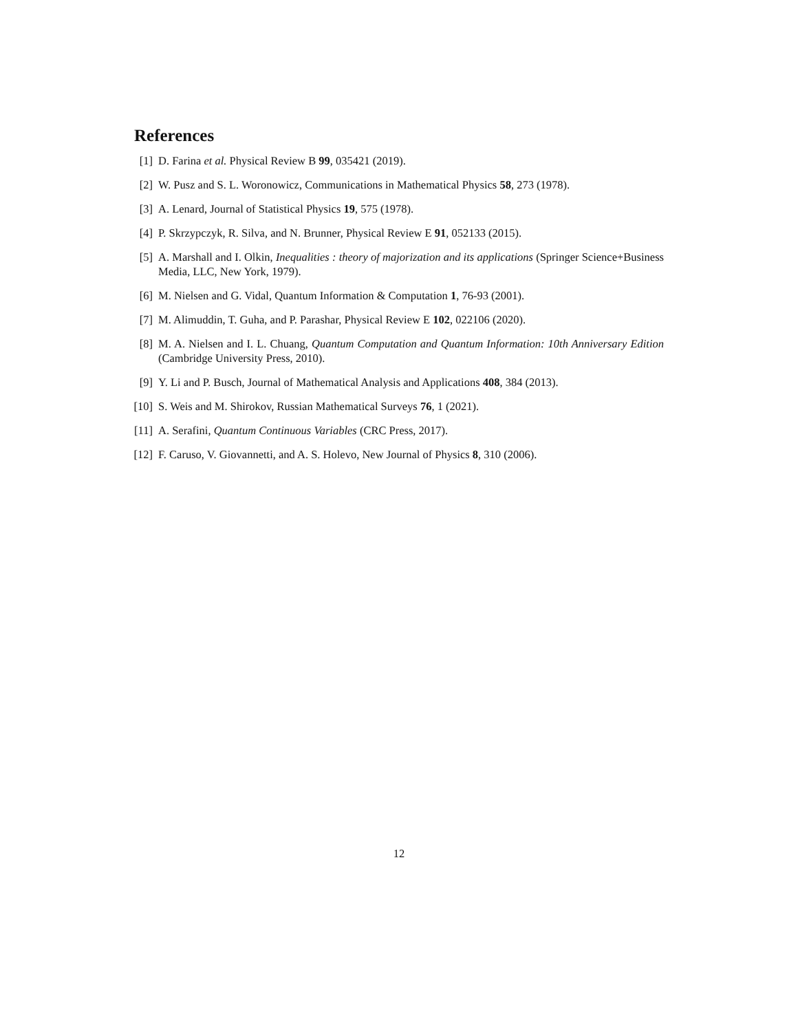References
[1] D. Farina et al. Physical Review B 99, 035421 (2019).
[2] W. Pusz and S. L. Woronowicz, Communications in Mathematical Physics 58, 273 (1978).
[3] A. Lenard, Journal of Statistical Physics 19, 575 (1978).
[4] P. Skrzypczyk, R. Silva, and N. Brunner, Physical Review E 91, 052133 (2015).
[5] A. Marshall and I. Olkin, Inequalities : theory of majorization and its applications (Springer Science+Business Media, LLC, New York, 1979).
[6] M. Nielsen and G. Vidal, Quantum Information & Computation 1, 76-93 (2001).
[7] M. Alimuddin, T. Guha, and P. Parashar, Physical Review E 102, 022106 (2020).
[8] M. A. Nielsen and I. L. Chuang, Quantum Computation and Quantum Information: 10th Anniversary Edition (Cambridge University Press, 2010).
[9] Y. Li and P. Busch, Journal of Mathematical Analysis and Applications 408, 384 (2013).
[10] S. Weis and M. Shirokov, Russian Mathematical Surveys 76, 1 (2021).
[11] A. Serafini, Quantum Continuous Variables (CRC Press, 2017).
[12] F. Caruso, V. Giovannetti, and A. S. Holevo, New Journal of Physics 8, 310 (2006).
12